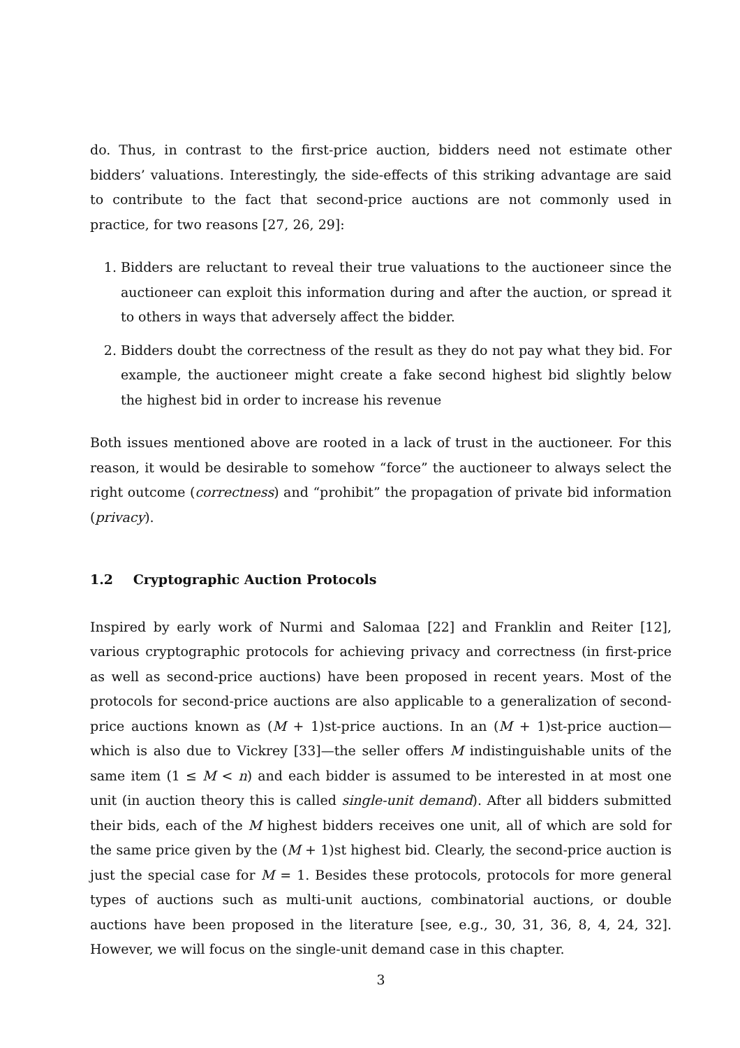do. Thus, in contrast to the first-price auction, bidders need not estimate other bidders’ valuations. Interestingly, the side-effects of this striking advantage are said to contribute to the fact that second-price auctions are not commonly used in practice, for two reasons [27, 26, 29]:
1. Bidders are reluctant to reveal their true valuations to the auctioneer since the auctioneer can exploit this information during and after the auction, or spread it to others in ways that adversely affect the bidder.
2. Bidders doubt the correctness of the result as they do not pay what they bid. For example, the auctioneer might create a fake second highest bid slightly below the highest bid in order to increase his revenue
Both issues mentioned above are rooted in a lack of trust in the auctioneer. For this reason, it would be desirable to somehow “force” the auctioneer to always select the right outcome (correctness) and “prohibit” the propagation of private bid information (privacy).
1.2 Cryptographic Auction Protocols
Inspired by early work of Nurmi and Salomaa [22] and Franklin and Reiter [12], various cryptographic protocols for achieving privacy and correctness (in first-price as well as second-price auctions) have been proposed in recent years. Most of the protocols for second-price auctions are also applicable to a generalization of second-price auctions known as (M + 1)st-price auctions. In an (M + 1)st-price auction—which is also due to Vickrey [33]—the seller offers M indistinguishable units of the same item (1 ≤ M < n) and each bidder is assumed to be interested in at most one unit (in auction theory this is called single-unit demand). After all bidders submitted their bids, each of the M highest bidders receives one unit, all of which are sold for the same price given by the (M + 1)st highest bid. Clearly, the second-price auction is just the special case for M = 1. Besides these protocols, protocols for more general types of auctions such as multi-unit auctions, combinatorial auctions, or double auctions have been proposed in the literature [see, e.g., 30, 31, 36, 8, 4, 24, 32]. However, we will focus on the single-unit demand case in this chapter.
3